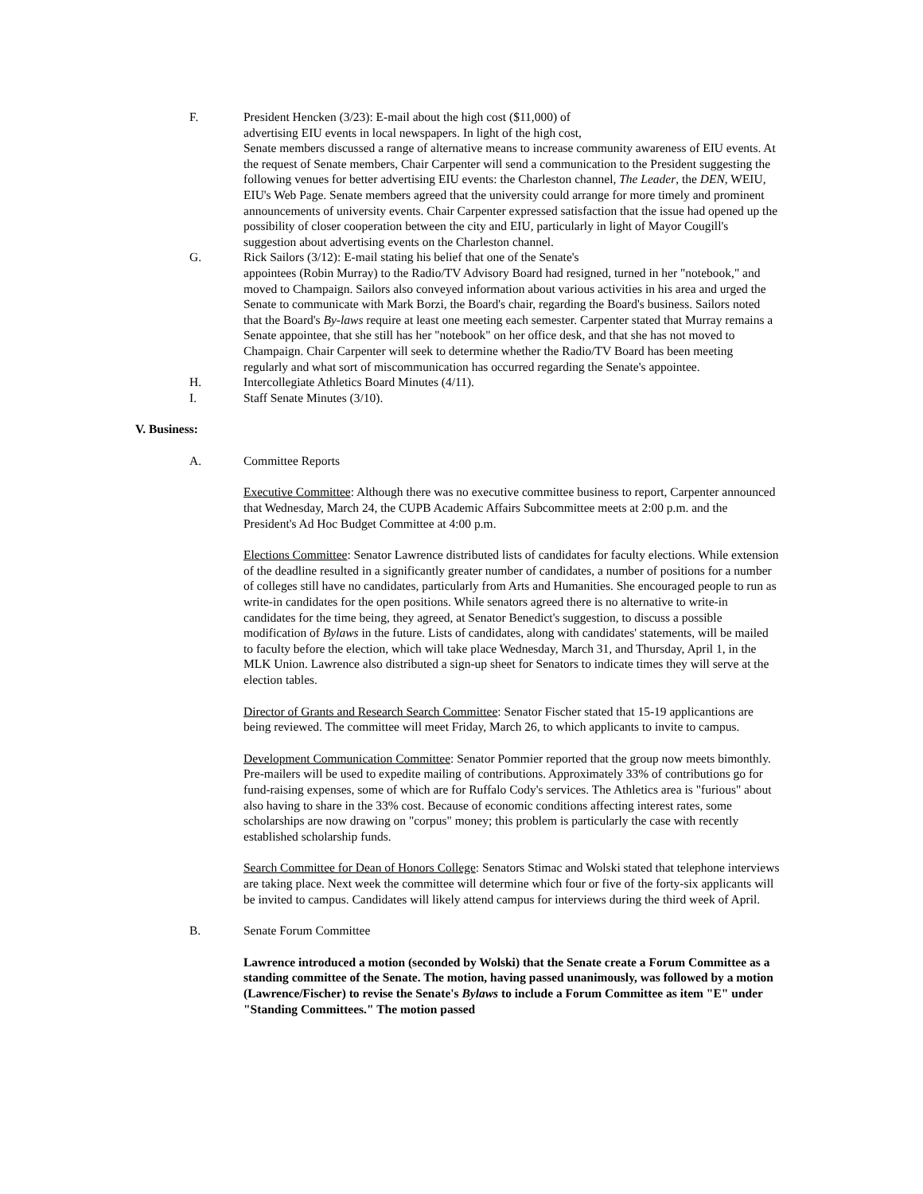F. President Hencken (3/23): E-mail about the high cost ($11,000) of
advertising EIU events in local newspapers. In light of the high cost,
Senate members discussed a range of alternative means to increase community awareness of EIU events. At the request of Senate members, Chair Carpenter will send a communication to the President suggesting the following venues for better advertising EIU events: the Charleston channel, The Leader, the DEN, WEIU, EIU's Web Page. Senate members agreed that the university could arrange for more timely and prominent announcements of university events. Chair Carpenter expressed satisfaction that the issue had opened up the possibility of closer cooperation between the city and EIU, particularly in light of Mayor Cougill's suggestion about advertising events on the Charleston channel.
G. Rick Sailors (3/12): E-mail stating his belief that one of the Senate's
appointees (Robin Murray) to the Radio/TV Advisory Board had resigned, turned in her "notebook," and moved to Champaign. Sailors also conveyed information about various activities in his area and urged the Senate to communicate with Mark Borzi, the Board's chair, regarding the Board's business. Sailors noted that the Board's By-laws require at least one meeting each semester. Carpenter stated that Murray remains a Senate appointee, that she still has her "notebook" on her office desk, and that she has not moved to Champaign. Chair Carpenter will seek to determine whether the Radio/TV Board has been meeting regularly and what sort of miscommunication has occurred regarding the Senate's appointee.
H. Intercollegiate Athletics Board Minutes (4/11).
I. Staff Senate Minutes (3/10).
V. Business:
A. Committee Reports
Executive Committee: Although there was no executive committee business to report, Carpenter announced that Wednesday, March 24, the CUPB Academic Affairs Subcommittee meets at 2:00 p.m. and the President's Ad Hoc Budget Committee at 4:00 p.m.
Elections Committee: Senator Lawrence distributed lists of candidates for faculty elections. While extension of the deadline resulted in a significantly greater number of candidates, a number of positions for a number of colleges still have no candidates, particularly from Arts and Humanities. She encouraged people to run as write-in candidates for the open positions. While senators agreed there is no alternative to write-in candidates for the time being, they agreed, at Senator Benedict's suggestion, to discuss a possible modification of Bylaws in the future. Lists of candidates, along with candidates' statements, will be mailed to faculty before the election, which will take place Wednesday, March 31, and Thursday, April 1, in the MLK Union. Lawrence also distributed a sign-up sheet for Senators to indicate times they will serve at the election tables.
Director of Grants and Research Search Committee: Senator Fischer stated that 15-19 applicantions are being reviewed. The committee will meet Friday, March 26, to which applicants to invite to campus.
Development Communication Committee: Senator Pommier reported that the group now meets bimonthly. Pre-mailers will be used to expedite mailing of contributions. Approximately 33% of contributions go for fund-raising expenses, some of which are for Ruffalo Cody's services. The Athletics area is "furious" about also having to share in the 33% cost. Because of economic conditions affecting interest rates, some scholarships are now drawing on "corpus" money; this problem is particularly the case with recently established scholarship funds.
Search Committee for Dean of Honors College: Senators Stimac and Wolski stated that telephone interviews are taking place. Next week the committee will determine which four or five of the forty-six applicants will be invited to campus. Candidates will likely attend campus for interviews during the third week of April.
B. Senate Forum Committee
Lawrence introduced a motion (seconded by Wolski) that the Senate create a Forum Committee as a standing committee of the Senate. The motion, having passed unanimously, was followed by a motion (Lawrence/Fischer) to revise the Senate's Bylaws to include a Forum Committee as item "E" under "Standing Committees." The motion passed